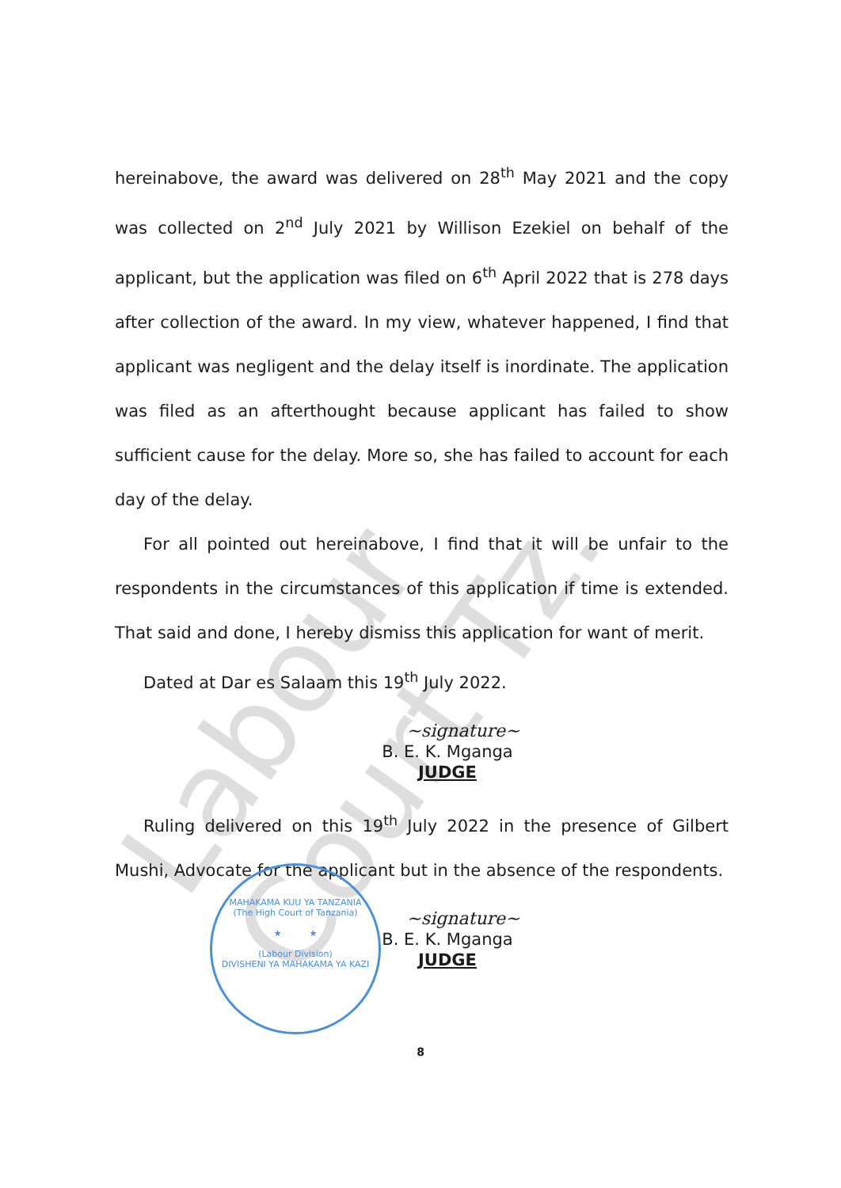Labour Court Tz.
hereinabove, the award was delivered on 28<sup>th</sup> May 2021 and the copy was collected on 2<sup>nd</sup> July 2021 by Willison Ezekiel on behalf of the applicant, but the application was filed on 6<sup>th</sup> April 2022 that is 278 days after collection of the award. In my view, whatever happened, I find that applicant was negligent and the delay itself is inordinate. The application was filed as an afterthought because applicant has failed to show sufficient cause for the delay. More so, she has failed to account for each day of the delay.
For all pointed out hereinabove, I find that it will be unfair to the respondents in the circumstances of this application if time is extended. That said and done, I hereby dismiss this application for want of merit.
Dated at Dar es Salaam this 19<sup>th</sup> July 2022.
~signature~
B. E. K. Mganga
JUDGE
Ruling delivered on this 19<sup>th</sup> July 2022 in the presence of Gilbert Mushi, Advocate for the applicant but in the absence of the respondents.
~signature~
B. E. K. Mganga
JUDGE
MAHAKAMA KUU YA TANZANIA
(The High Court of Tanzania)
★ ★
(Labour Division)
DIVISHENI YA MAHAKAMA YA KAZI
8